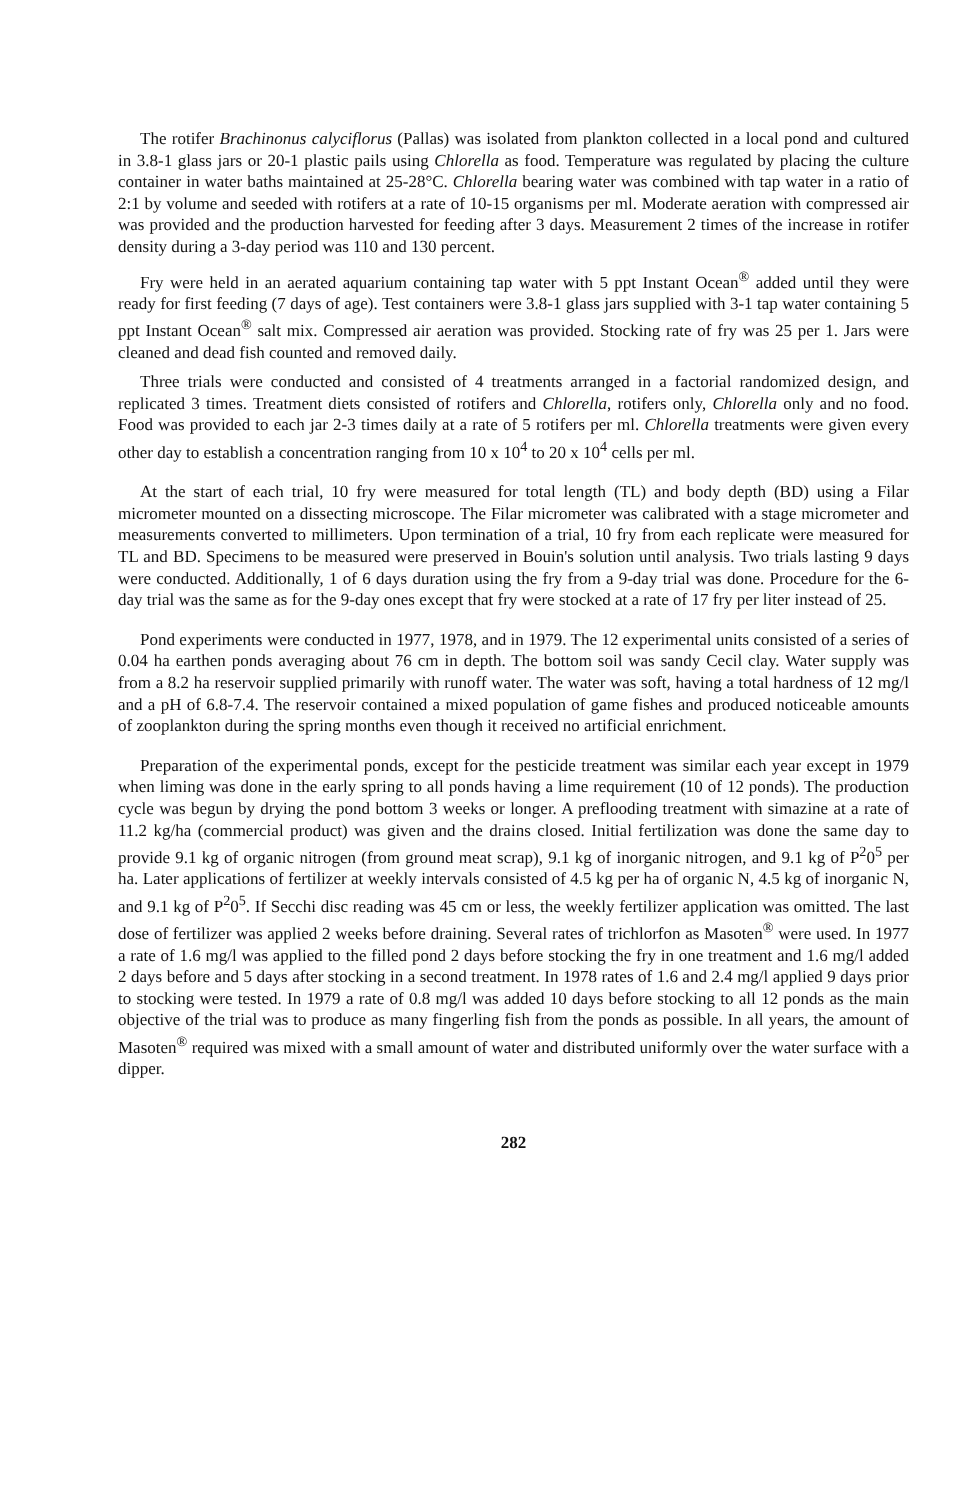The rotifer Brachinonus calyciflorus (Pallas) was isolated from plankton collected in a local pond and cultured in 3.8-1 glass jars or 20-1 plastic pails using Chlorella as food. Temperature was regulated by placing the culture container in water baths maintained at 25-28°C. Chlorella bearing water was combined with tap water in a ratio of 2:1 by volume and seeded with rotifers at a rate of 10-15 organisms per ml. Moderate aeration with compressed air was provided and the production harvested for feeding after 3 days. Measurement 2 times of the increase in rotifer density during a 3-day period was 110 and 130 percent.
Fry were held in an aerated aquarium containing tap water with 5 ppt Instant Ocean<sup>®</sup> added until they were ready for first feeding (7 days of age). Test containers were 3.8-1 glass jars supplied with 3-1 tap water containing 5 ppt Instant Ocean<sup>®</sup> salt mix. Compressed air aeration was provided. Stocking rate of fry was 25 per 1. Jars were cleaned and dead fish counted and removed daily.
Three trials were conducted and consisted of 4 treatments arranged in a factorial randomized design, and replicated 3 times. Treatment diets consisted of rotifers and Chlorella, rotifers only, Chlorella only and no food. Food was provided to each jar 2-3 times daily at a rate of 5 rotifers per ml. Chlorella treatments were given every other day to establish a concentration ranging from 10 x 10<sup>4</sup> to 20 x 10<sup>4</sup> cells per ml.
At the start of each trial, 10 fry were measured for total length (TL) and body depth (BD) using a Filar micrometer mounted on a dissecting microscope. The Filar micrometer was calibrated with a stage micrometer and measurements converted to millimeters. Upon termination of a trial, 10 fry from each replicate were measured for TL and BD. Specimens to be measured were preserved in Bouin's solution until analysis. Two trials lasting 9 days were conducted. Additionally, 1 of 6 days duration using the fry from a 9-day trial was done. Procedure for the 6-day trial was the same as for the 9-day ones except that fry were stocked at a rate of 17 fry per liter instead of 25.
Pond experiments were conducted in 1977, 1978, and in 1979. The 12 experimental units consisted of a series of 0.04 ha earthen ponds averaging about 76 cm in depth. The bottom soil was sandy Cecil clay. Water supply was from a 8.2 ha reservoir supplied primarily with runoff water. The water was soft, having a total hardness of 12 mg/l and a pH of 6.8-7.4. The reservoir contained a mixed population of game fishes and produced noticeable amounts of zooplankton during the spring months even though it received no artificial enrichment.
Preparation of the experimental ponds, except for the pesticide treatment was similar each year except in 1979 when liming was done in the early spring to all ponds having a lime requirement (10 of 12 ponds). The production cycle was begun by drying the pond bottom 3 weeks or longer. A preflooding treatment with simazine at a rate of 11.2 kg/ha (commercial product) was given and the drains closed. Initial fertilization was done the same day to provide 9.1 kg of organic nitrogen (from ground meat scrap), 9.1 kg of inorganic nitrogen, and 9.1 kg of P<sup>2</sup>0<sup>5</sup> per ha. Later applications of fertilizer at weekly intervals consisted of 4.5 kg per ha of organic N, 4.5 kg of inorganic N, and 9.1 kg of P<sup>2</sup>0<sup>5</sup>. If Secchi disc reading was 45 cm or less, the weekly fertilizer application was omitted. The last dose of fertilizer was applied 2 weeks before draining. Several rates of trichlorfon as Masoten<sup>®</sup> were used. In 1977 a rate of 1.6 mg/l was applied to the filled pond 2 days before stocking the fry in one treatment and 1.6 mg/l added 2 days before and 5 days after stocking in a second treatment. In 1978 rates of 1.6 and 2.4 mg/l applied 9 days prior to stocking were tested. In 1979 a rate of 0.8 mg/l was added 10 days before stocking to all 12 ponds as the main objective of the trial was to produce as many fingerling fish from the ponds as possible. In all years, the amount of Masoten<sup>®</sup> required was mixed with a small amount of water and distributed uniformly over the water surface with a dipper.
282